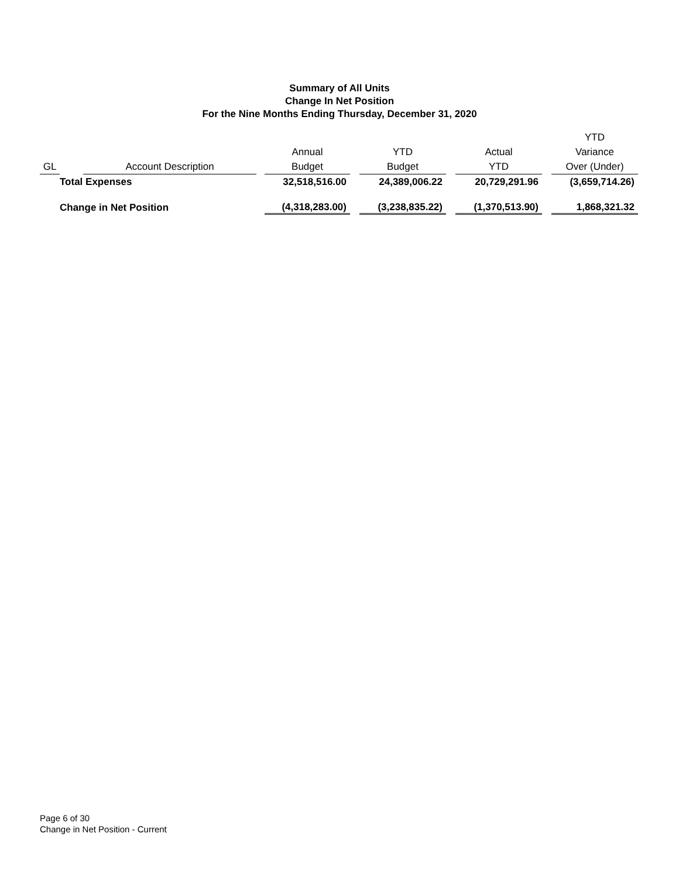Summary of All Units
Change In Net Position
For the Nine Months Ending Thursday, December 31, 2020
| GL | | Account Description | | Annual Budget | | YTD Budget | | Actual YTD | | YTD Variance Over (Under) |
| --- | --- | --- | --- | --- | --- | --- | --- | --- | --- | --- |
| | Total Expenses | | | 32,518,516.00 | | 24,389,006.22 | | 20,729,291.96 | | (3,659,714.26) |
| | Change in Net Position | | | (4,318,283.00) | | (3,238,835.22) | | (1,370,513.90) | | 1,868,321.32 |
Page 6 of 30
Change in Net Position - Current